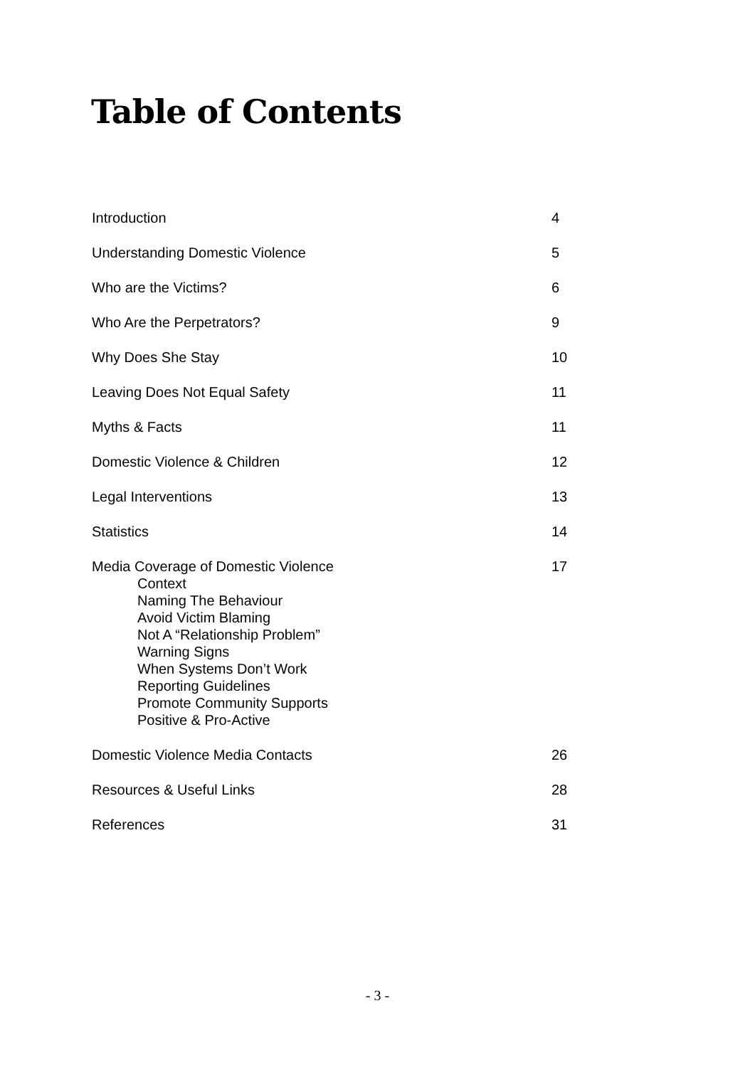Table of Contents
Introduction 4
Understanding Domestic Violence 5
Who are the Victims? 6
Who Are the Perpetrators? 9
Why Does She Stay 10
Leaving Does Not Equal Safety 11
Myths & Facts 11
Domestic Violence & Children 12
Legal Interventions 13
Statistics 14
Media Coverage of Domestic Violence
Context
Naming The Behaviour
Avoid Victim Blaming
Not A “Relationship Problem”
Warning Signs
When Systems Don’t Work
Reporting Guidelines
Promote Community Supports
Positive & Pro-Active 17
Domestic Violence Media Contacts 26
Resources & Useful Links 28
References 31
- 3 -